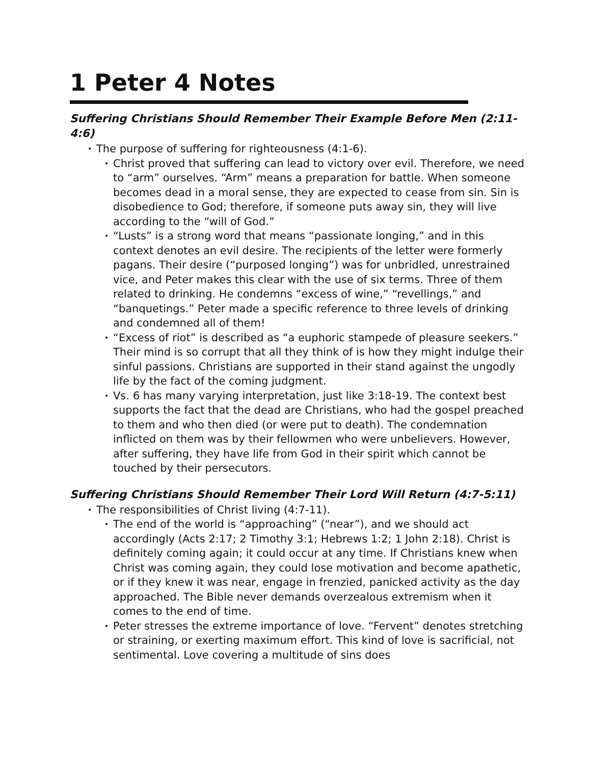1 Peter 4 Notes
Suffering Christians Should Remember Their Example Before Men (2:11-4:6)
• The purpose of suffering for righteousness (4:1-6).
• Christ proved that suffering can lead to victory over evil. Therefore, we need to “arm” ourselves. “Arm” means a preparation for battle. When someone becomes dead in a moral sense, they are expected to cease from sin. Sin is disobedience to God; therefore, if someone puts away sin, they will live according to the “will of God.”
• “Lusts” is a strong word that means “passionate longing,” and in this context denotes an evil desire. The recipients of the letter were formerly pagans. Their desire (“purposed longing”) was for unbridled, unrestrained vice, and Peter makes this clear with the use of six terms. Three of them related to drinking. He condemns “excess of wine,” “revellings,” and “banquetings.” Peter made a specific reference to three levels of drinking and condemned all of them!
• “Excess of riot” is described as “a euphoric stampede of pleasure seekers.” Their mind is so corrupt that all they think of is how they might indulge their sinful passions. Christians are supported in their stand against the ungodly life by the fact of the coming judgment.
• Vs. 6 has many varying interpretation, just like 3:18-19. The context best supports the fact that the dead are Christians, who had the gospel preached to them and who then died (or were put to death). The condemnation inflicted on them was by their fellowmen who were unbelievers. However, after suffering, they have life from God in their spirit which cannot be touched by their persecutors.
Suffering Christians Should Remember Their Lord Will Return (4:7-5:11)
• The responsibilities of Christ living (4:7-11).
• The end of the world is “approaching” (“near”), and we should act accordingly (Acts 2:17; 2 Timothy 3:1; Hebrews 1:2; 1 John 2:18). Christ is definitely coming again; it could occur at any time. If Christians knew when Christ was coming again, they could lose motivation and become apathetic, or if they knew it was near, engage in frenzied, panicked activity as the day approached. The Bible never demands overzealous extremism when it comes to the end of time.
• Peter stresses the extreme importance of love. “Fervent” denotes stretching or straining, or exerting maximum effort. This kind of love is sacrificial, not sentimental. Love covering a multitude of sins does